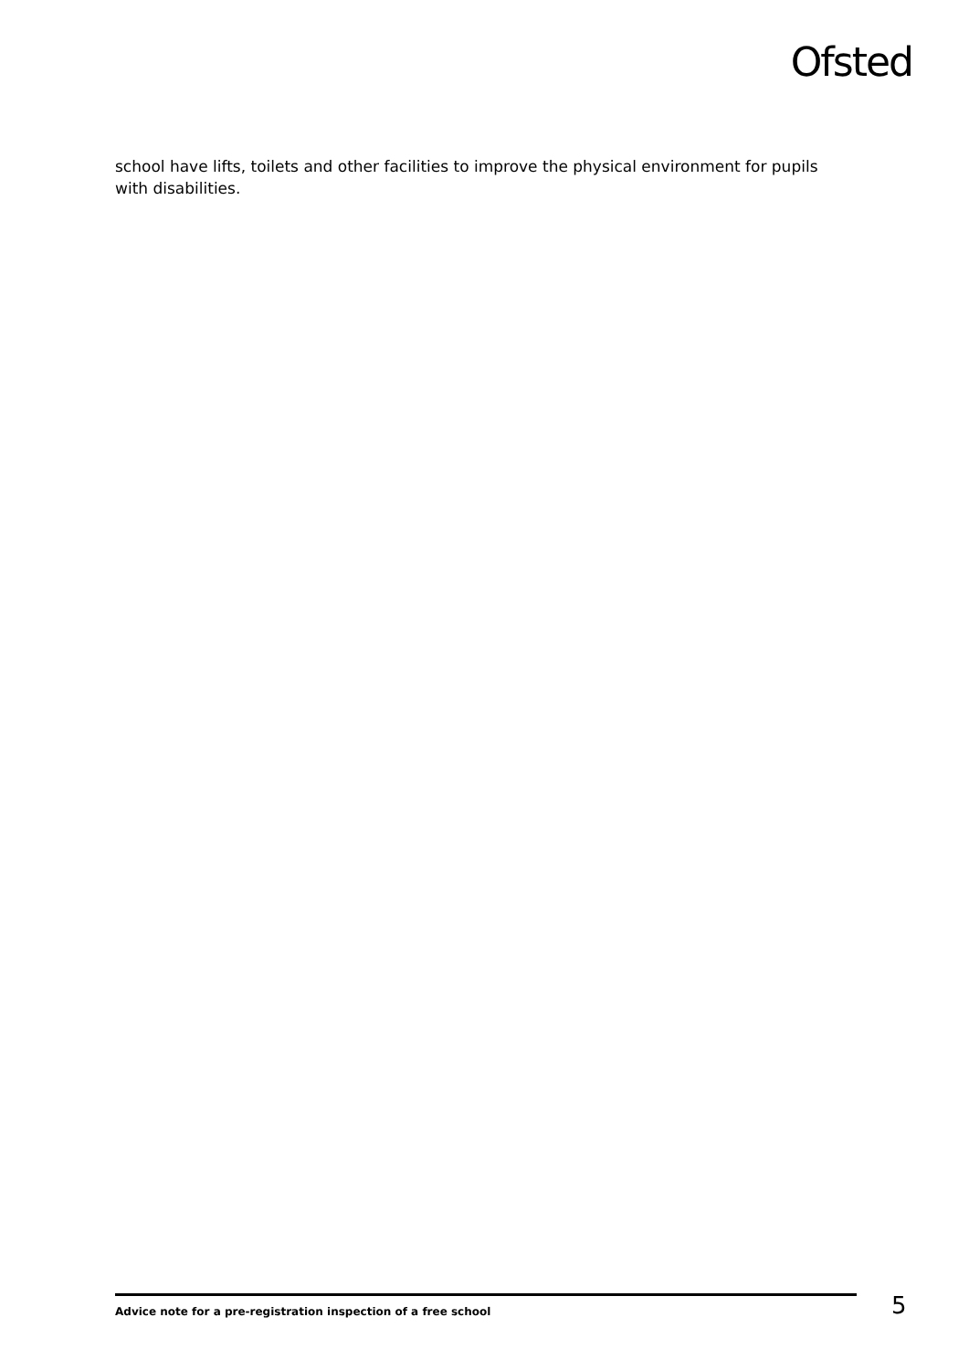Ofsted
school have lifts, toilets and other facilities to improve the physical environment for pupils with disabilities.
Advice note for a pre-registration inspection of a free school 5